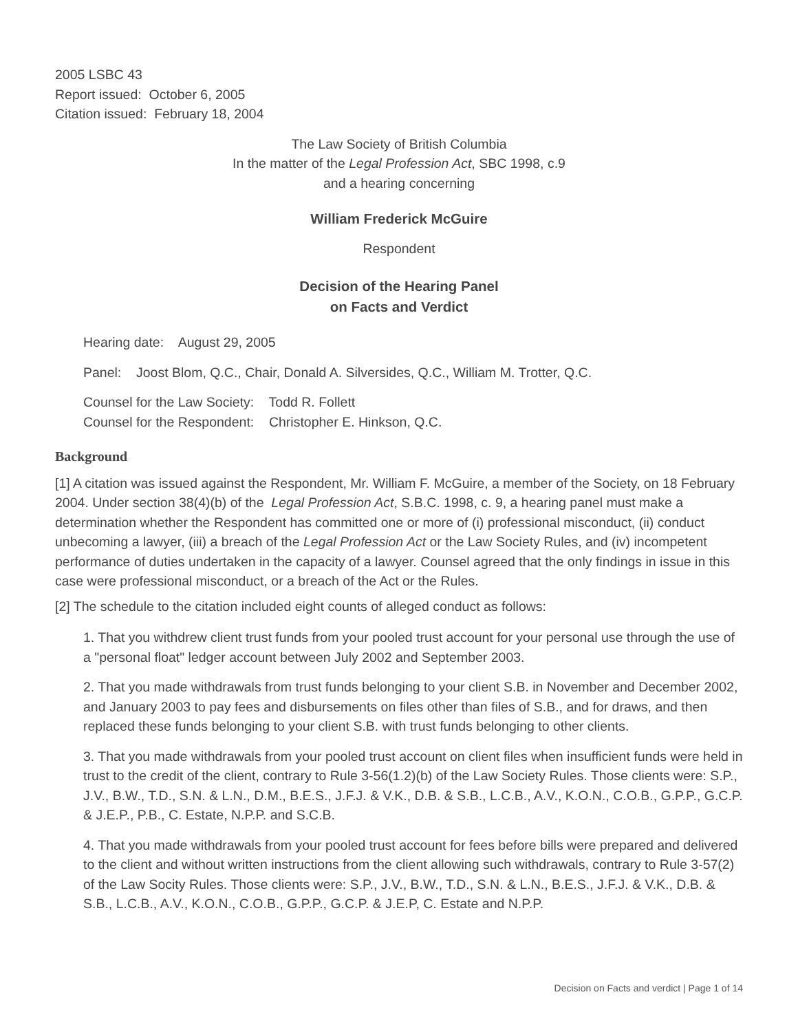2005 LSBC 43
Report issued: October 6, 2005
Citation issued: February 18, 2004
The Law Society of British Columbia
In the matter of the Legal Profession Act, SBC 1998, c.9
and a hearing concerning
William Frederick McGuire
Respondent
Decision of the Hearing Panel
on Facts and Verdict
Hearing date: August 29, 2005
Panel: Joost Blom, Q.C., Chair, Donald A. Silversides, Q.C., William M. Trotter, Q.C.
Counsel for the Law Society: Todd R. Follett
Counsel for the Respondent: Christopher E. Hinkson, Q.C.
Background
[1] A citation was issued against the Respondent, Mr. William F. McGuire, a member of the Society, on 18 February 2004. Under section 38(4)(b) of the Legal Profession Act, S.B.C. 1998, c. 9, a hearing panel must make a determination whether the Respondent has committed one or more of (i) professional misconduct, (ii) conduct unbecoming a lawyer, (iii) a breach of the Legal Profession Act or the Law Society Rules, and (iv) incompetent performance of duties undertaken in the capacity of a lawyer. Counsel agreed that the only findings in issue in this case were professional misconduct, or a breach of the Act or the Rules.
[2] The schedule to the citation included eight counts of alleged conduct as follows:
1. That you withdrew client trust funds from your pooled trust account for your personal use through the use of a "personal float" ledger account between July 2002 and September 2003.
2. That you made withdrawals from trust funds belonging to your client S.B. in November and December 2002, and January 2003 to pay fees and disbursements on files other than files of S.B., and for draws, and then replaced these funds belonging to your client S.B. with trust funds belonging to other clients.
3. That you made withdrawals from your pooled trust account on client files when insufficient funds were held in trust to the credit of the client, contrary to Rule 3-56(1.2)(b) of the Law Society Rules. Those clients were: S.P., J.V., B.W., T.D., S.N. & L.N., D.M., B.E.S., J.F.J. & V.K., D.B. & S.B., L.C.B., A.V., K.O.N., C.O.B., G.P.P., G.C.P. & J.E.P., P.B., C. Estate, N.P.P. and S.C.B.
4. That you made withdrawals from your pooled trust account for fees before bills were prepared and delivered to the client and without written instructions from the client allowing such withdrawals, contrary to Rule 3-57(2) of the Law Socity Rules. Those clients were: S.P., J.V., B.W., T.D., S.N. & L.N., B.E.S., J.F.J. & V.K., D.B. & S.B., L.C.B., A.V., K.O.N., C.O.B., G.P.P., G.C.P. & J.E.P, C. Estate and N.P.P.
Decision on Facts and verdict | Page 1 of 14